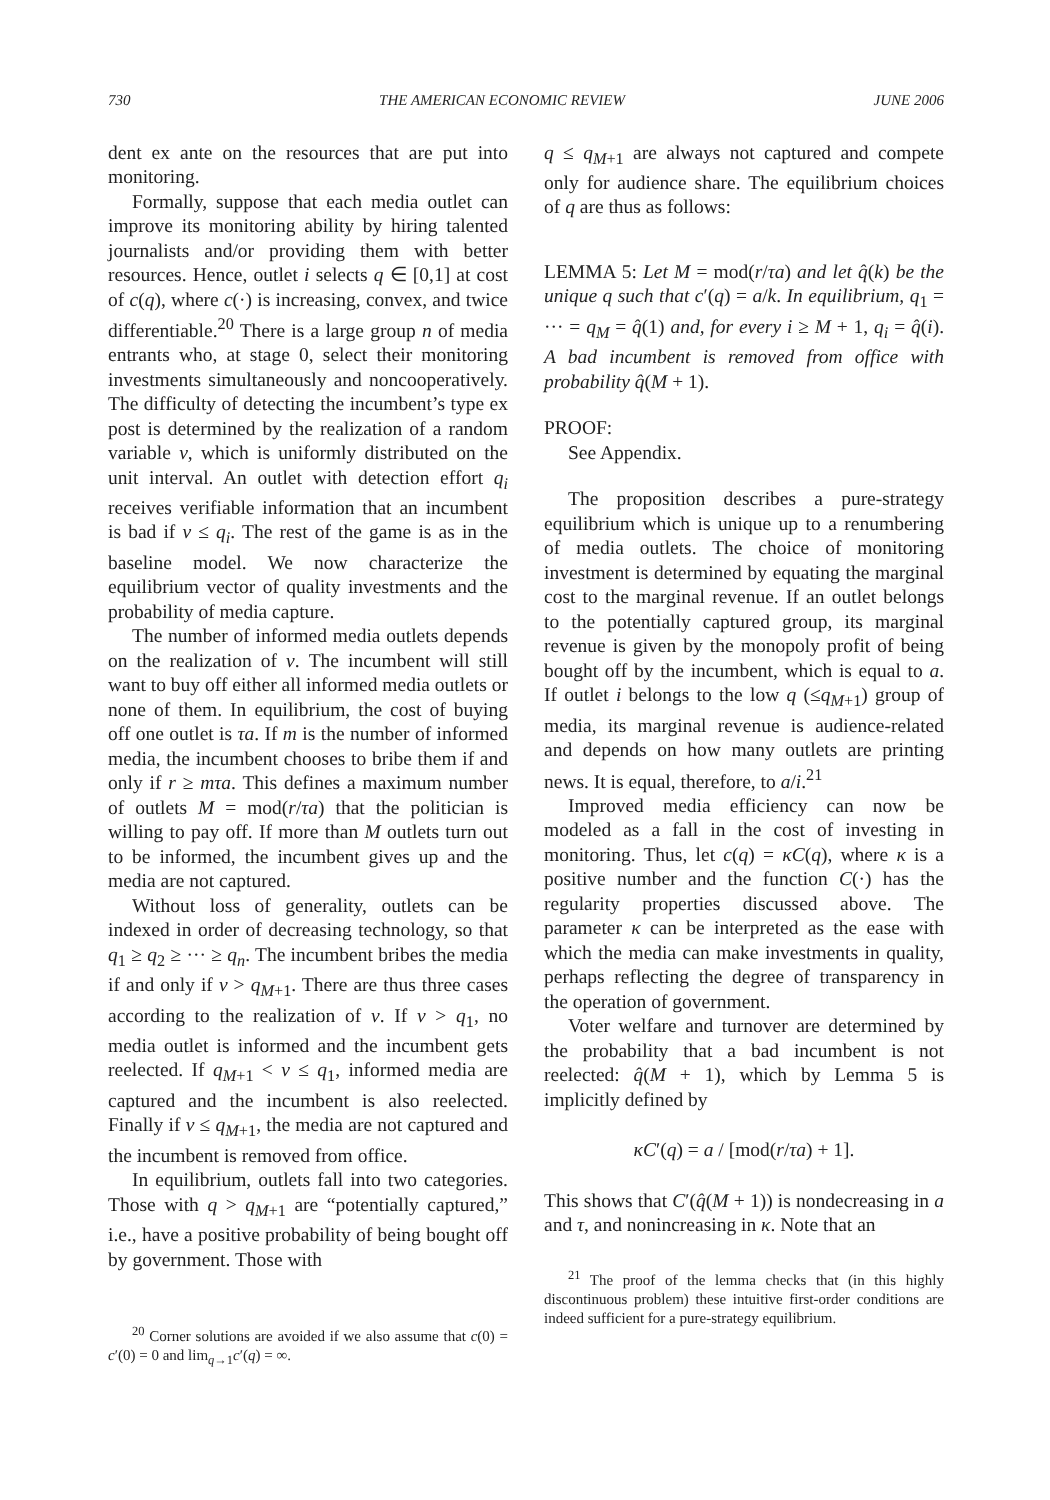730 THE AMERICAN ECONOMIC REVIEW JUNE 2006
dent ex ante on the resources that are put into monitoring.
Formally, suppose that each media outlet can improve its monitoring ability by hiring talented journalists and/or providing them with better resources. Hence, outlet i selects q ∈ [0,1] at cost of c(q), where c(·) is increasing, convex, and twice differentiable.<sup>20</sup> There is a large group n of media entrants who, at stage 0, select their monitoring investments simultaneously and noncooperatively. The difficulty of detecting the incumbent’s type ex post is determined by the realization of a random variable ν, which is uniformly distributed on the unit interval. An outlet with detection effort q<sub>i</sub> receives verifiable information that an incumbent is bad if ν ≤ q<sub>i</sub>. The rest of the game is as in the baseline model. We now characterize the equilibrium vector of quality investments and the probability of media capture.
The number of informed media outlets depends on the realization of ν. The incumbent will still want to buy off either all informed media outlets or none of them. In equilibrium, the cost of buying off one outlet is τa. If m is the number of informed media, the incumbent chooses to bribe them if and only if r ≥ mτa. This defines a maximum number of outlets M = mod(r/τa) that the politician is willing to pay off. If more than M outlets turn out to be informed, the incumbent gives up and the media are not captured.
Without loss of generality, outlets can be indexed in order of decreasing technology, so that q<sub>1</sub> ≥ q<sub>2</sub> ≥ ··· ≥ q<sub>n</sub>. The incumbent bribes the media if and only if ν > q<sub>M+1</sub>. There are thus three cases according to the realization of ν. If ν > q<sub>1</sub>, no media outlet is informed and the incumbent gets reelected. If q<sub>M+1</sub> < ν ≤ q<sub>1</sub>, informed media are captured and the incumbent is also reelected. Finally if ν ≤ q<sub>M+1</sub>, the media are not captured and the incumbent is removed from office.
In equilibrium, outlets fall into two categories. Those with q > q<sub>M+1</sub> are “potentially captured,” i.e., have a positive probability of being bought off by government. Those with
<sup>20</sup> Corner solutions are avoided if we also assume that c(0) = c′(0) = 0 and lim<sub>q→1</sub>c′(q) = ∞.
q ≤ q<sub>M+1</sub> are always not captured and compete only for audience share. The equilibrium choices of q are thus as follows:
LEMMA 5: Let M = mod(r/τa) and let q̂(k) be the unique q such that c′(q) = a/k. In equilibrium, q<sub>1</sub> = ··· = q<sub>M</sub> = q̂(1) and, for every i ≥ M + 1, q<sub>i</sub> = q̂(i). A bad incumbent is removed from office with probability q̂(M + 1).
PROOF:
See Appendix.
The proposition describes a pure-strategy equilibrium which is unique up to a renumbering of media outlets. The choice of monitoring investment is determined by equating the marginal cost to the marginal revenue. If an outlet belongs to the potentially captured group, its marginal revenue is given by the monopoly profit of being bought off by the incumbent, which is equal to a. If outlet i belongs to the low q (≤q<sub>M+1</sub>) group of media, its marginal revenue is audience-related and depends on how many outlets are printing news. It is equal, therefore, to a/i.<sup>21</sup>
Improved media efficiency can now be modeled as a fall in the cost of investing in monitoring. Thus, let c(q) = κC(q), where κ is a positive number and the function C(·) has the regularity properties discussed above. The parameter κ can be interpreted as the ease with which the media can make investments in quality, perhaps reflecting the degree of transparency in the operation of government.
Voter welfare and turnover are determined by the probability that a bad incumbent is not reelected: q̂(M + 1), which by Lemma 5 is implicitly defined by
κC′(q) = a / [mod(r/τa) + 1].
This shows that C′(q̂(M + 1)) is nondecreasing in a and τ, and nonincreasing in κ. Note that an
<sup>21</sup> The proof of the lemma checks that (in this highly discontinuous problem) these intuitive first-order conditions are indeed sufficient for a pure-strategy equilibrium.